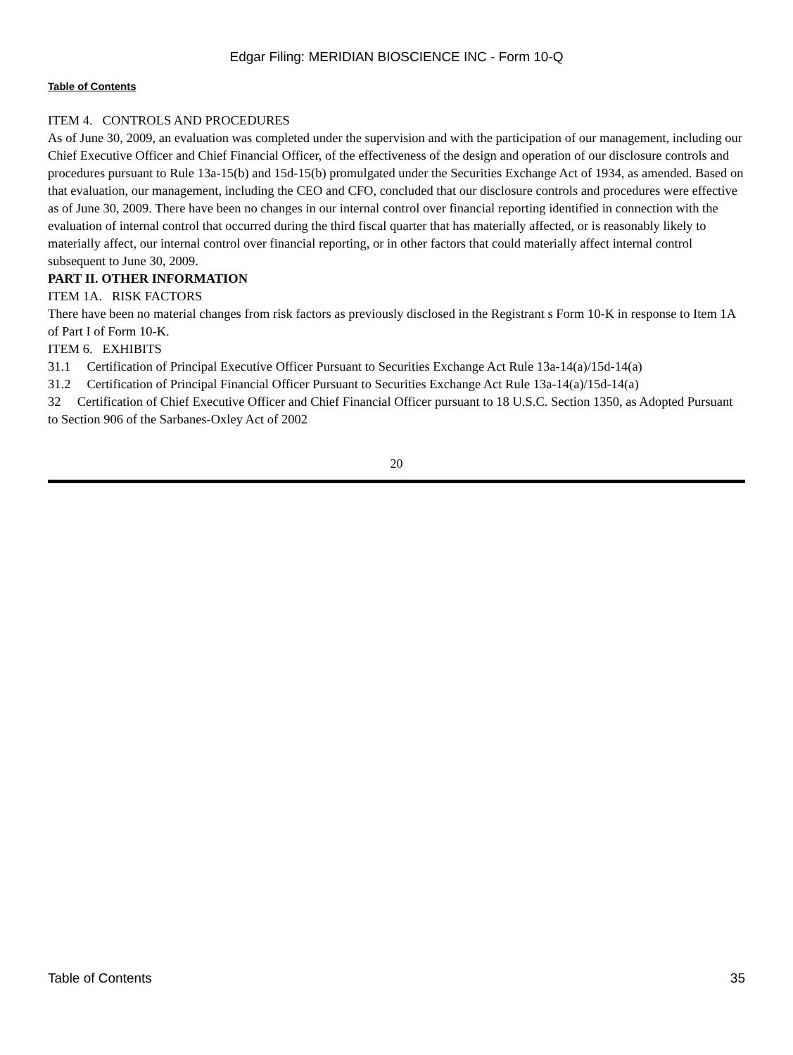Edgar Filing: MERIDIAN BIOSCIENCE INC - Form 10-Q
Table of Contents
ITEM 4. CONTROLS AND PROCEDURES
As of June 30, 2009, an evaluation was completed under the supervision and with the participation of our management, including our Chief Executive Officer and Chief Financial Officer, of the effectiveness of the design and operation of our disclosure controls and procedures pursuant to Rule 13a-15(b) and 15d-15(b) promulgated under the Securities Exchange Act of 1934, as amended. Based on that evaluation, our management, including the CEO and CFO, concluded that our disclosure controls and procedures were effective as of June 30, 2009. There have been no changes in our internal control over financial reporting identified in connection with the evaluation of internal control that occurred during the third fiscal quarter that has materially affected, or is reasonably likely to materially affect, our internal control over financial reporting, or in other factors that could materially affect internal control subsequent to June 30, 2009.
PART II. OTHER INFORMATION
ITEM 1A. RISK FACTORS
There have been no material changes from risk factors as previously disclosed in the Registrant s Form 10-K in response to Item 1A of Part I of Form 10-K.
ITEM 6. EXHIBITS
31.1 Certification of Principal Executive Officer Pursuant to Securities Exchange Act Rule 13a-14(a)/15d-14(a)
31.2 Certification of Principal Financial Officer Pursuant to Securities Exchange Act Rule 13a-14(a)/15d-14(a)
32 Certification of Chief Executive Officer and Chief Financial Officer pursuant to 18 U.S.C. Section 1350, as Adopted Pursuant to Section 906 of the Sarbanes-Oxley Act of 2002
20
Table of Contents 35